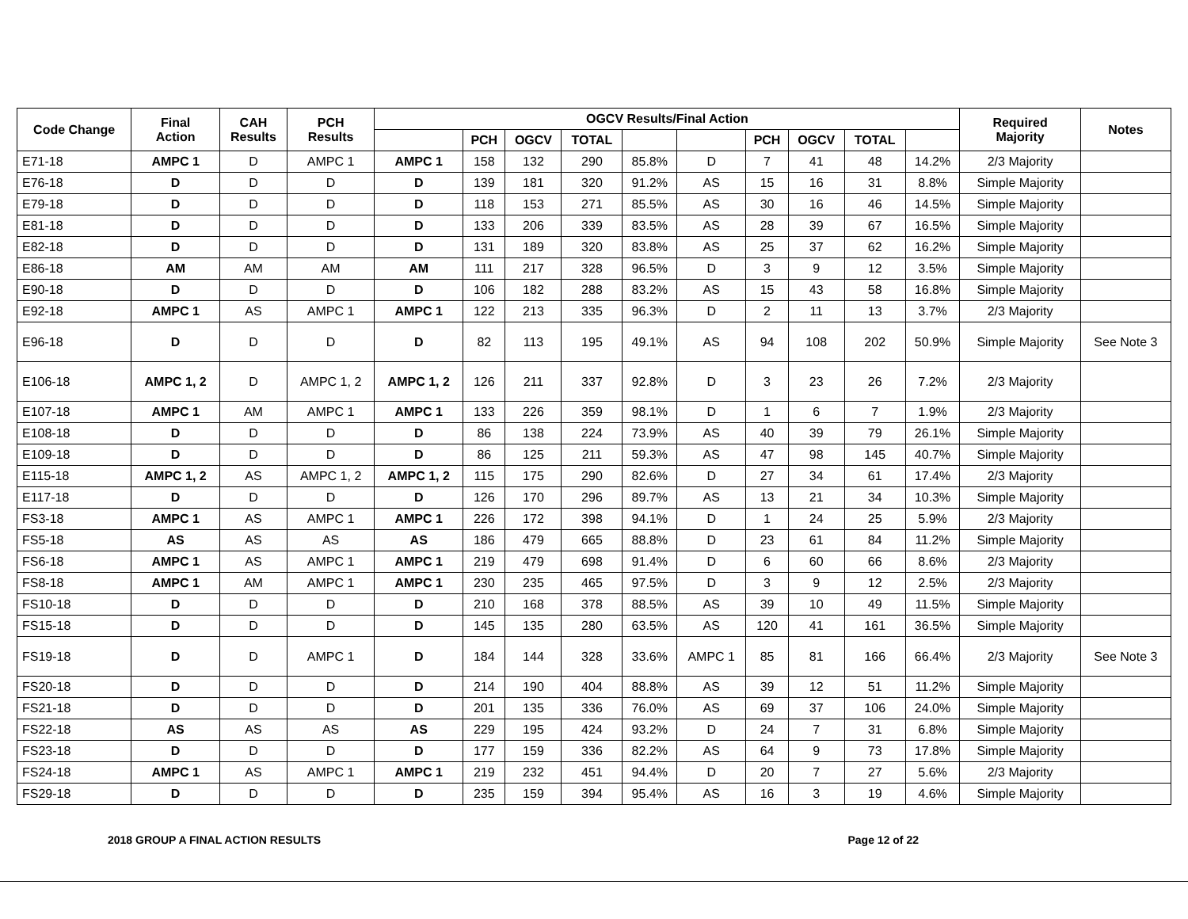| Code Change | Final Action | CAH Results | PCH Results | OGCV Results/Final Action | | | | | | | | | | Required Majority | Notes |
| --- | --- | --- | --- | --- | --- | --- | --- | --- | --- | --- | --- | --- | --- | --- | --- |
| | | | | | PCH | OGCV | TOTAL | | | PCH | OGCV | TOTAL | | | |
| E71-18 | AMPC 1 | D | AMPC 1 | AMPC 1 | 158 | 132 | 290 | 85.8% | D | 7 | 41 | 48 | 14.2% | 2/3 Majority | |
| E76-18 | D | D | D | D | 139 | 181 | 320 | 91.2% | AS | 15 | 16 | 31 | 8.8% | Simple Majority | |
| E79-18 | D | D | D | D | 118 | 153 | 271 | 85.5% | AS | 30 | 16 | 46 | 14.5% | Simple Majority | |
| E81-18 | D | D | D | D | 133 | 206 | 339 | 83.5% | AS | 28 | 39 | 67 | 16.5% | Simple Majority | |
| E82-18 | D | D | D | D | 131 | 189 | 320 | 83.8% | AS | 25 | 37 | 62 | 16.2% | Simple Majority | |
| E86-18 | AM | AM | AM | AM | 111 | 217 | 328 | 96.5% | D | 3 | 9 | 12 | 3.5% | Simple Majority | |
| E90-18 | D | D | D | D | 106 | 182 | 288 | 83.2% | AS | 15 | 43 | 58 | 16.8% | Simple Majority | |
| E92-18 | AMPC 1 | AS | AMPC 1 | AMPC 1 | 122 | 213 | 335 | 96.3% | D | 2 | 11 | 13 | 3.7% | 2/3 Majority | |
| E96-18 | D | D | D | D | 82 | 113 | 195 | 49.1% | AS | 94 | 108 | 202 | 50.9% | Simple Majority | See Note 3 |
| E106-18 | AMPC 1, 2 | D | AMPC 1, 2 | AMPC 1, 2 | 126 | 211 | 337 | 92.8% | D | 3 | 23 | 26 | 7.2% | 2/3 Majority | |
| E107-18 | AMPC 1 | AM | AMPC 1 | AMPC 1 | 133 | 226 | 359 | 98.1% | D | 1 | 6 | 7 | 1.9% | 2/3 Majority | |
| E108-18 | D | D | D | D | 86 | 138 | 224 | 73.9% | AS | 40 | 39 | 79 | 26.1% | Simple Majority | |
| E109-18 | D | D | D | D | 86 | 125 | 211 | 59.3% | AS | 47 | 98 | 145 | 40.7% | Simple Majority | |
| E115-18 | AMPC 1, 2 | AS | AMPC 1, 2 | AMPC 1, 2 | 115 | 175 | 290 | 82.6% | D | 27 | 34 | 61 | 17.4% | 2/3 Majority | |
| E117-18 | D | D | D | D | 126 | 170 | 296 | 89.7% | AS | 13 | 21 | 34 | 10.3% | Simple Majority | |
| FS3-18 | AMPC 1 | AS | AMPC 1 | AMPC 1 | 226 | 172 | 398 | 94.1% | D | 1 | 24 | 25 | 5.9% | 2/3 Majority | |
| FS5-18 | AS | AS | AS | AS | 186 | 479 | 665 | 88.8% | D | 23 | 61 | 84 | 11.2% | Simple Majority | |
| FS6-18 | AMPC 1 | AS | AMPC 1 | AMPC 1 | 219 | 479 | 698 | 91.4% | D | 6 | 60 | 66 | 8.6% | 2/3 Majority | |
| FS8-18 | AMPC 1 | AM | AMPC 1 | AMPC 1 | 230 | 235 | 465 | 97.5% | D | 3 | 9 | 12 | 2.5% | 2/3 Majority | |
| FS10-18 | D | D | D | D | 210 | 168 | 378 | 88.5% | AS | 39 | 10 | 49 | 11.5% | Simple Majority | |
| FS15-18 | D | D | D | D | 145 | 135 | 280 | 63.5% | AS | 120 | 41 | 161 | 36.5% | Simple Majority | |
| FS19-18 | D | D | AMPC 1 | D | 184 | 144 | 328 | 33.6% | AMPC 1 | 85 | 81 | 166 | 66.4% | 2/3 Majority | See Note 3 |
| FS20-18 | D | D | D | D | 214 | 190 | 404 | 88.8% | AS | 39 | 12 | 51 | 11.2% | Simple Majority | |
| FS21-18 | D | D | D | D | 201 | 135 | 336 | 76.0% | AS | 69 | 37 | 106 | 24.0% | Simple Majority | |
| FS22-18 | AS | AS | AS | AS | 229 | 195 | 424 | 93.2% | D | 24 | 7 | 31 | 6.8% | Simple Majority | |
| FS23-18 | D | D | D | D | 177 | 159 | 336 | 82.2% | AS | 64 | 9 | 73 | 17.8% | Simple Majority | |
| FS24-18 | AMPC 1 | AS | AMPC 1 | AMPC 1 | 219 | 232 | 451 | 94.4% | D | 20 | 7 | 27 | 5.6% | 2/3 Majority | |
| FS29-18 | D | D | D | D | 235 | 159 | 394 | 95.4% | AS | 16 | 3 | 19 | 4.6% | Simple Majority | |
2018 GROUP A FINAL ACTION RESULTS Page 12 of 22